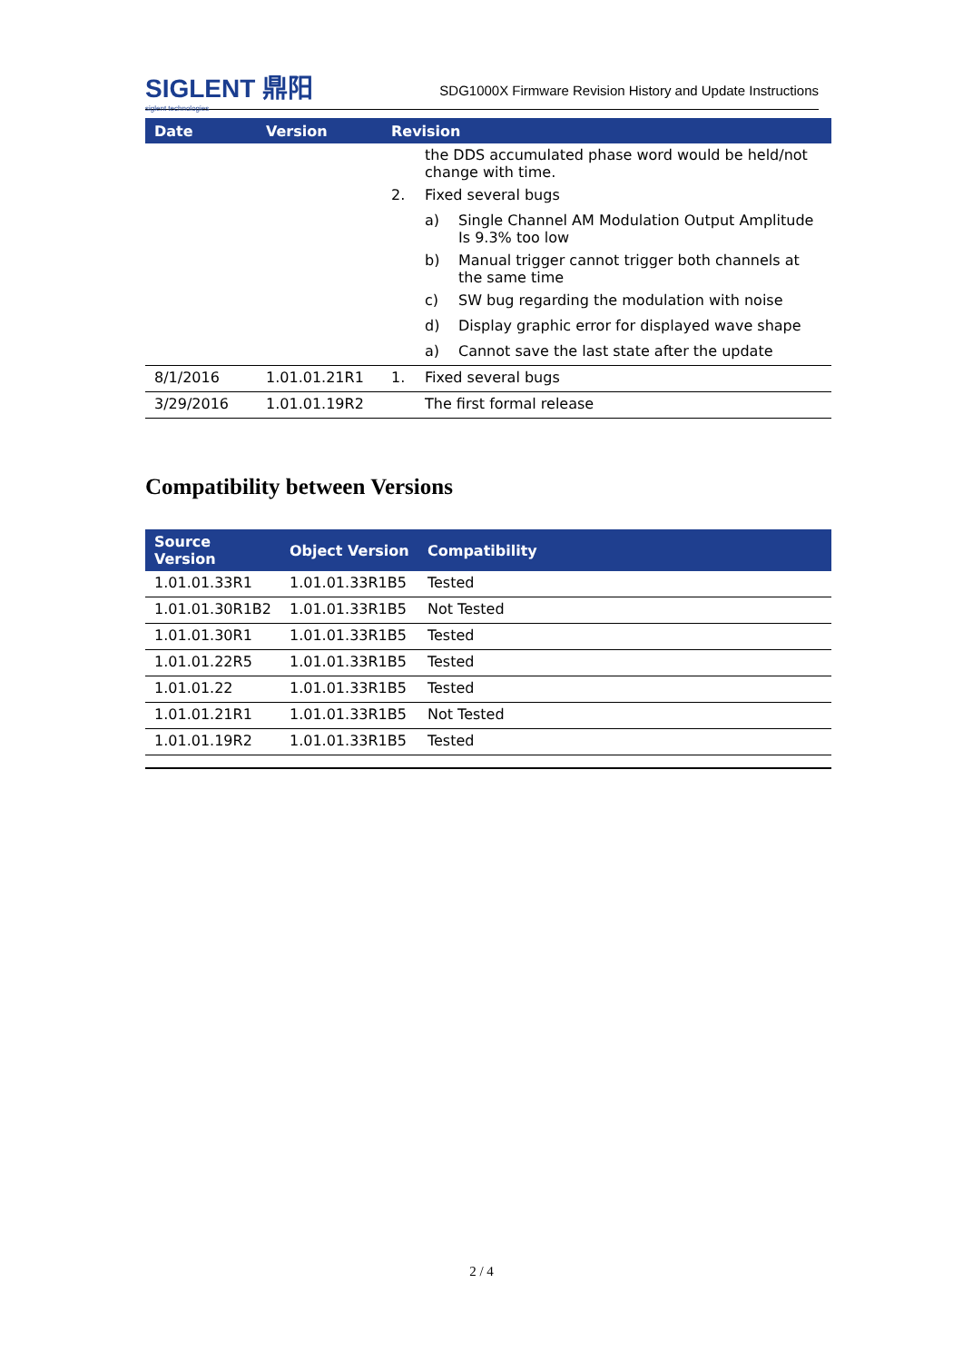SIGLENT 鼎阳
siglent technologies
SDG1000X Firmware Revision History and Update Instructions
| Date | Version | Revision | | |
| --- | --- | --- | --- | --- |
| | | | the DDS accumulated phase word would be held/not change with time. | |
| | | 2. | Fixed several bugs | |
| | | | a) | Single Channel AM Modulation Output Amplitude Is 9.3% too low |
| | | | b) | Manual trigger cannot trigger both channels at the same time |
| | | | c) | SW bug regarding the modulation with noise |
| | | | d) | Display graphic error for displayed wave shape |
| | | | a) | Cannot save the last state after the update |
| 8/1/2016 | 1.01.01.21R1 | 1. | Fixed several bugs | |
| 3/29/2016 | 1.01.01.19R2 | | The first formal release | |
Compatibility between Versions
| Source Version | Object Version | Compatibility |
| --- | --- | --- |
| 1.01.01.33R1 | 1.01.01.33R1B5 | Tested |
| 1.01.01.30R1B2 | 1.01.01.33R1B5 | Not Tested |
| 1.01.01.30R1 | 1.01.01.33R1B5 | Tested |
| 1.01.01.22R5 | 1.01.01.33R1B5 | Tested |
| 1.01.01.22 | 1.01.01.33R1B5 | Tested |
| 1.01.01.21R1 | 1.01.01.33R1B5 | Not Tested |
| 1.01.01.19R2 | 1.01.01.33R1B5 | Tested |
2 / 4